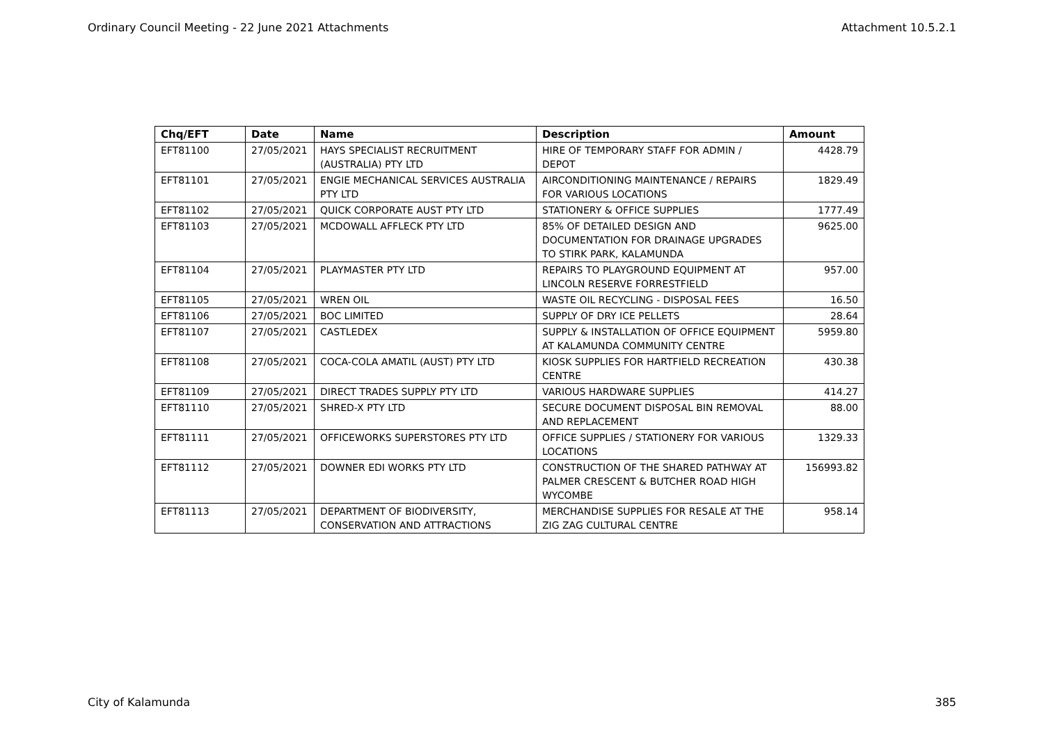Ordinary Council Meeting - 22 June 2021 Attachments Attachment 10.5.2.1
| Chq/EFT | Date | Name | Description | Amount |
| --- | --- | --- | --- | --- |
| EFT81100 | 27/05/2021 | HAYS SPECIALIST RECRUITMENT (AUSTRALIA) PTY LTD | HIRE OF TEMPORARY STAFF FOR ADMIN / DEPOT | 4428.79 |
| EFT81101 | 27/05/2021 | ENGIE MECHANICAL SERVICES AUSTRALIA PTY LTD | AIRCONDITIONING MAINTENANCE / REPAIRS FOR VARIOUS LOCATIONS | 1829.49 |
| EFT81102 | 27/05/2021 | QUICK CORPORATE AUST PTY LTD | STATIONERY & OFFICE SUPPLIES | 1777.49 |
| EFT81103 | 27/05/2021 | MCDOWALL AFFLECK PTY LTD | 85% OF DETAILED DESIGN AND DOCUMENTATION FOR DRAINAGE UPGRADES TO STIRK PARK, KALAMUNDA | 9625.00 |
| EFT81104 | 27/05/2021 | PLAYMASTER PTY LTD | REPAIRS TO PLAYGROUND EQUIPMENT AT LINCOLN RESERVE FORRESTFIELD | 957.00 |
| EFT81105 | 27/05/2021 | WREN OIL | WASTE OIL RECYCLING - DISPOSAL FEES | 16.50 |
| EFT81106 | 27/05/2021 | BOC LIMITED | SUPPLY OF DRY ICE PELLETS | 28.64 |
| EFT81107 | 27/05/2021 | CASTLEDEX | SUPPLY & INSTALLATION OF OFFICE EQUIPMENT AT KALAMUNDA COMMUNITY CENTRE | 5959.80 |
| EFT81108 | 27/05/2021 | COCA-COLA AMATIL (AUST) PTY LTD | KIOSK SUPPLIES FOR HARTFIELD RECREATION CENTRE | 430.38 |
| EFT81109 | 27/05/2021 | DIRECT TRADES SUPPLY PTY LTD | VARIOUS HARDWARE SUPPLIES | 414.27 |
| EFT81110 | 27/05/2021 | SHRED-X PTY LTD | SECURE DOCUMENT DISPOSAL BIN REMOVAL AND REPLACEMENT | 88.00 |
| EFT81111 | 27/05/2021 | OFFICEWORKS SUPERSTORES PTY LTD | OFFICE SUPPLIES / STATIONERY FOR VARIOUS LOCATIONS | 1329.33 |
| EFT81112 | 27/05/2021 | DOWNER EDI WORKS PTY LTD | CONSTRUCTION OF THE SHARED PATHWAY AT PALMER CRESCENT & BUTCHER ROAD HIGH WYCOMBE | 156993.82 |
| EFT81113 | 27/05/2021 | DEPARTMENT OF BIODIVERSITY, CONSERVATION AND ATTRACTIONS | MERCHANDISE SUPPLIES FOR RESALE AT THE ZIG ZAG CULTURAL CENTRE | 958.14 |
City of Kalamunda 385